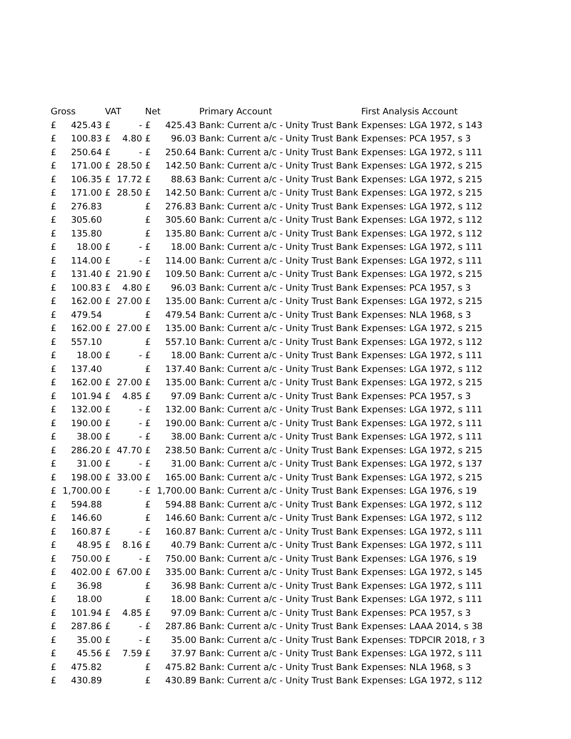| Gross | | VAT | | Net | | Primary Account | First Analysis Account |
| --- | --- | --- | --- | --- | --- | --- | --- |
| £ | 425.43 | £ | - | £ | 425.43 | Bank: Current a/c - Unity Trust Bank | Expenses: LGA 1972, s 143 |
| £ | 100.83 | £ | 4.80 | £ | 96.03 | Bank: Current a/c - Unity Trust Bank | Expenses: PCA 1957, s 3 |
| £ | 250.64 | £ | - | £ | 250.64 | Bank: Current a/c - Unity Trust Bank | Expenses: LGA 1972, s 111 |
| £ | 171.00 | £ | 28.50 | £ | 142.50 | Bank: Current a/c - Unity Trust Bank | Expenses: LGA 1972, s 215 |
| £ | 106.35 | £ | 17.72 | £ | 88.63 | Bank: Current a/c - Unity Trust Bank | Expenses: LGA 1972, s 215 |
| £ | 171.00 | £ | 28.50 | £ | 142.50 | Bank: Current a/c - Unity Trust Bank | Expenses: LGA 1972, s 215 |
| £ | 276.83 | | | £ | 276.83 | Bank: Current a/c - Unity Trust Bank | Expenses: LGA 1972, s 112 |
| £ | 305.60 | | | £ | 305.60 | Bank: Current a/c - Unity Trust Bank | Expenses: LGA 1972, s 112 |
| £ | 135.80 | | | £ | 135.80 | Bank: Current a/c - Unity Trust Bank | Expenses: LGA 1972, s 112 |
| £ | 18.00 | £ | - | £ | 18.00 | Bank: Current a/c - Unity Trust Bank | Expenses: LGA 1972, s 111 |
| £ | 114.00 | £ | - | £ | 114.00 | Bank: Current a/c - Unity Trust Bank | Expenses: LGA 1972, s 111 |
| £ | 131.40 | £ | 21.90 | £ | 109.50 | Bank: Current a/c - Unity Trust Bank | Expenses: LGA 1972, s 215 |
| £ | 100.83 | £ | 4.80 | £ | 96.03 | Bank: Current a/c - Unity Trust Bank | Expenses: PCA 1957, s 3 |
| £ | 162.00 | £ | 27.00 | £ | 135.00 | Bank: Current a/c - Unity Trust Bank | Expenses: LGA 1972, s 215 |
| £ | 479.54 | | | £ | 479.54 | Bank: Current a/c - Unity Trust Bank | Expenses: NLA 1968, s 3 |
| £ | 162.00 | £ | 27.00 | £ | 135.00 | Bank: Current a/c - Unity Trust Bank | Expenses: LGA 1972, s 215 |
| £ | 557.10 | | | £ | 557.10 | Bank: Current a/c - Unity Trust Bank | Expenses: LGA 1972, s 112 |
| £ | 18.00 | £ | - | £ | 18.00 | Bank: Current a/c - Unity Trust Bank | Expenses: LGA 1972, s 111 |
| £ | 137.40 | | | £ | 137.40 | Bank: Current a/c - Unity Trust Bank | Expenses: LGA 1972, s 112 |
| £ | 162.00 | £ | 27.00 | £ | 135.00 | Bank: Current a/c - Unity Trust Bank | Expenses: LGA 1972, s 215 |
| £ | 101.94 | £ | 4.85 | £ | 97.09 | Bank: Current a/c - Unity Trust Bank | Expenses: PCA 1957, s 3 |
| £ | 132.00 | £ | - | £ | 132.00 | Bank: Current a/c - Unity Trust Bank | Expenses: LGA 1972, s 111 |
| £ | 190.00 | £ | - | £ | 190.00 | Bank: Current a/c - Unity Trust Bank | Expenses: LGA 1972, s 111 |
| £ | 38.00 | £ | - | £ | 38.00 | Bank: Current a/c - Unity Trust Bank | Expenses: LGA 1972, s 111 |
| £ | 286.20 | £ | 47.70 | £ | 238.50 | Bank: Current a/c - Unity Trust Bank | Expenses: LGA 1972, s 215 |
| £ | 31.00 | £ | - | £ | 31.00 | Bank: Current a/c - Unity Trust Bank | Expenses: LGA 1972, s 137 |
| £ | 198.00 | £ | 33.00 | £ | 165.00 | Bank: Current a/c - Unity Trust Bank | Expenses: LGA 1972, s 215 |
| £ | 1,700.00 | £ | - | £ | 1,700.00 | Bank: Current a/c - Unity Trust Bank | Expenses: LGA 1976, s 19 |
| £ | 594.88 | | | £ | 594.88 | Bank: Current a/c - Unity Trust Bank | Expenses: LGA 1972, s 112 |
| £ | 146.60 | | | £ | 146.60 | Bank: Current a/c - Unity Trust Bank | Expenses: LGA 1972, s 112 |
| £ | 160.87 | £ | - | £ | 160.87 | Bank: Current a/c - Unity Trust Bank | Expenses: LGA 1972, s 111 |
| £ | 48.95 | £ | 8.16 | £ | 40.79 | Bank: Current a/c - Unity Trust Bank | Expenses: LGA 1972, s 111 |
| £ | 750.00 | £ | - | £ | 750.00 | Bank: Current a/c - Unity Trust Bank | Expenses: LGA 1976, s 19 |
| £ | 402.00 | £ | 67.00 | £ | 335.00 | Bank: Current a/c - Unity Trust Bank | Expenses: LGA 1972, s 145 |
| £ | 36.98 | | | £ | 36.98 | Bank: Current a/c - Unity Trust Bank | Expenses: LGA 1972, s 111 |
| £ | 18.00 | | | £ | 18.00 | Bank: Current a/c - Unity Trust Bank | Expenses: LGA 1972, s 111 |
| £ | 101.94 | £ | 4.85 | £ | 97.09 | Bank: Current a/c - Unity Trust Bank | Expenses: PCA 1957, s 3 |
| £ | 287.86 | £ | - | £ | 287.86 | Bank: Current a/c - Unity Trust Bank | Expenses: LAAA 2014, s 38 |
| £ | 35.00 | £ | - | £ | 35.00 | Bank: Current a/c - Unity Trust Bank | Expenses: TDPCIR 2018, r 3 |
| £ | 45.56 | £ | 7.59 | £ | 37.97 | Bank: Current a/c - Unity Trust Bank | Expenses: LGA 1972, s 111 |
| £ | 475.82 | | | £ | 475.82 | Bank: Current a/c - Unity Trust Bank | Expenses: NLA 1968, s 3 |
| £ | 430.89 | | | £ | 430.89 | Bank: Current a/c - Unity Trust Bank | Expenses: LGA 1972, s 112 |